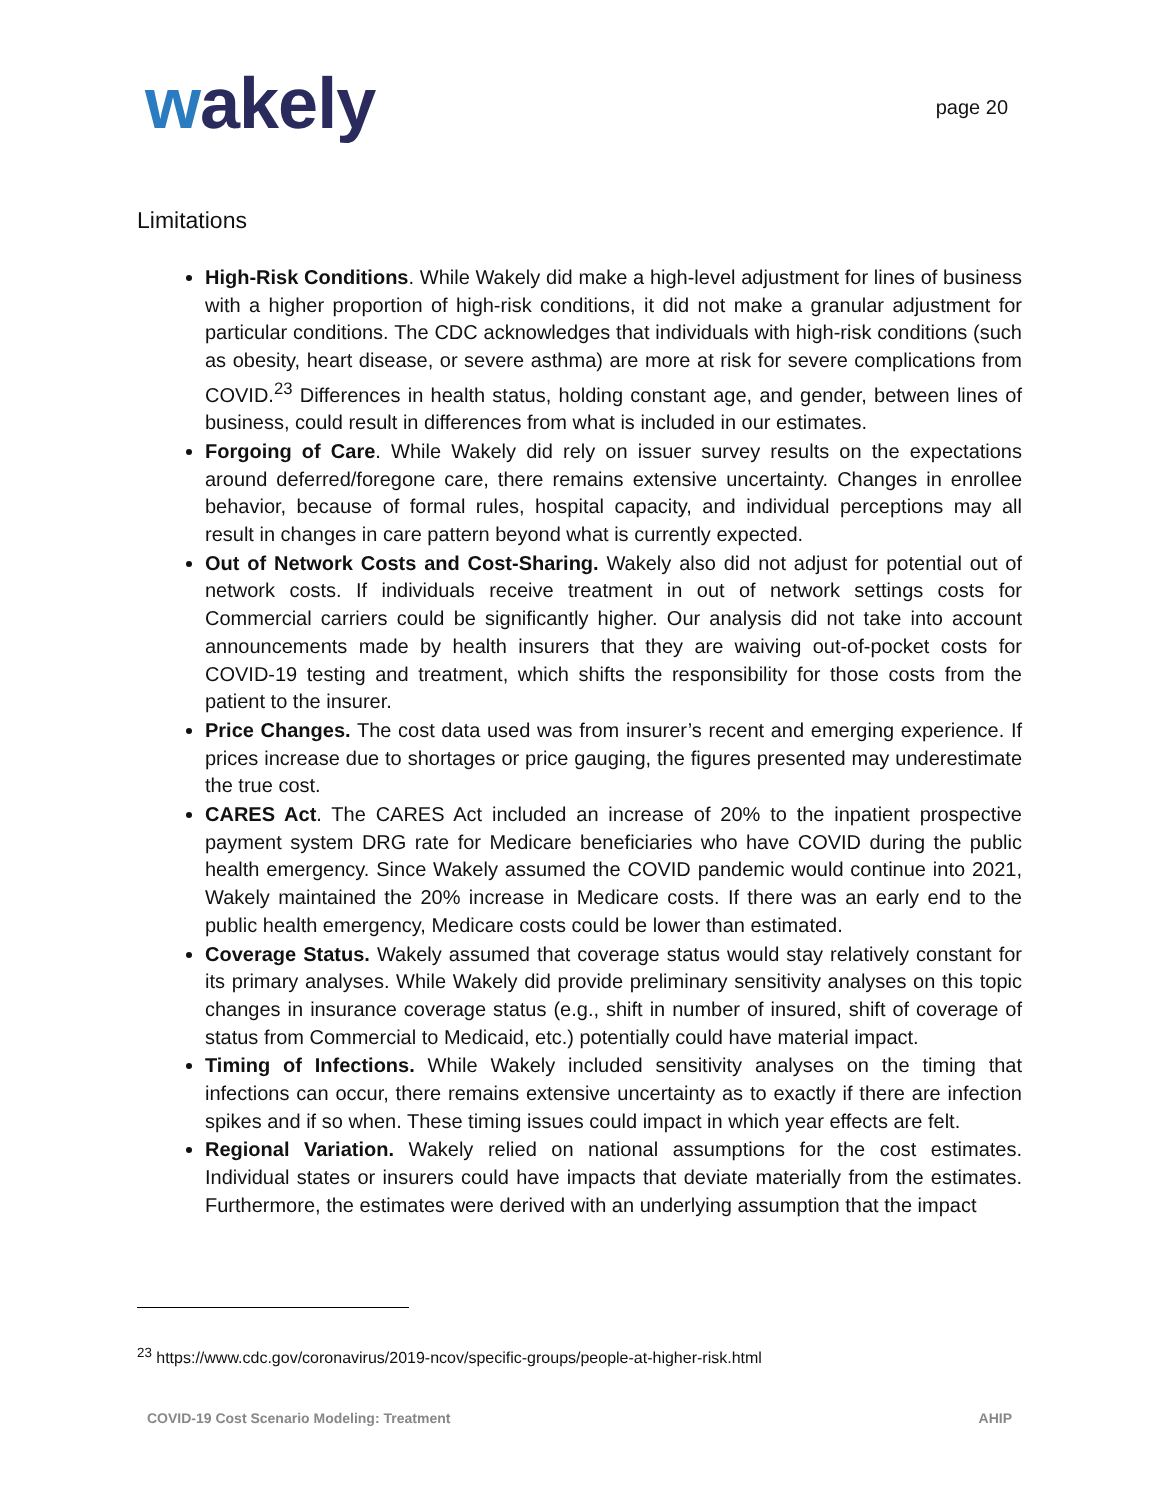wakely
page 20
Limitations
High-Risk Conditions. While Wakely did make a high-level adjustment for lines of business with a higher proportion of high-risk conditions, it did not make a granular adjustment for particular conditions. The CDC acknowledges that individuals with high-risk conditions (such as obesity, heart disease, or severe asthma) are more at risk for severe complications from COVID.<sup>23</sup> Differences in health status, holding constant age, and gender, between lines of business, could result in differences from what is included in our estimates.
Forgoing of Care. While Wakely did rely on issuer survey results on the expectations around deferred/foregone care, there remains extensive uncertainty. Changes in enrollee behavior, because of formal rules, hospital capacity, and individual perceptions may all result in changes in care pattern beyond what is currently expected.
Out of Network Costs and Cost-Sharing. Wakely also did not adjust for potential out of network costs. If individuals receive treatment in out of network settings costs for Commercial carriers could be significantly higher. Our analysis did not take into account announcements made by health insurers that they are waiving out-of-pocket costs for COVID-19 testing and treatment, which shifts the responsibility for those costs from the patient to the insurer.
Price Changes. The cost data used was from insurer’s recent and emerging experience. If prices increase due to shortages or price gauging, the figures presented may underestimate the true cost.
CARES Act. The CARES Act included an increase of 20% to the inpatient prospective payment system DRG rate for Medicare beneficiaries who have COVID during the public health emergency. Since Wakely assumed the COVID pandemic would continue into 2021, Wakely maintained the 20% increase in Medicare costs. If there was an early end to the public health emergency, Medicare costs could be lower than estimated.
Coverage Status. Wakely assumed that coverage status would stay relatively constant for its primary analyses. While Wakely did provide preliminary sensitivity analyses on this topic changes in insurance coverage status (e.g., shift in number of insured, shift of coverage of status from Commercial to Medicaid, etc.) potentially could have material impact.
Timing of Infections. While Wakely included sensitivity analyses on the timing that infections can occur, there remains extensive uncertainty as to exactly if there are infection spikes and if so when. These timing issues could impact in which year effects are felt.
Regional Variation. Wakely relied on national assumptions for the cost estimates. Individual states or insurers could have impacts that deviate materially from the estimates. Furthermore, the estimates were derived with an underlying assumption that the impact
<sup>23</sup> https://www.cdc.gov/coronavirus/2019-ncov/specific-groups/people-at-higher-risk.html
COVID-19 Cost Scenario Modeling: Treatment AHIP